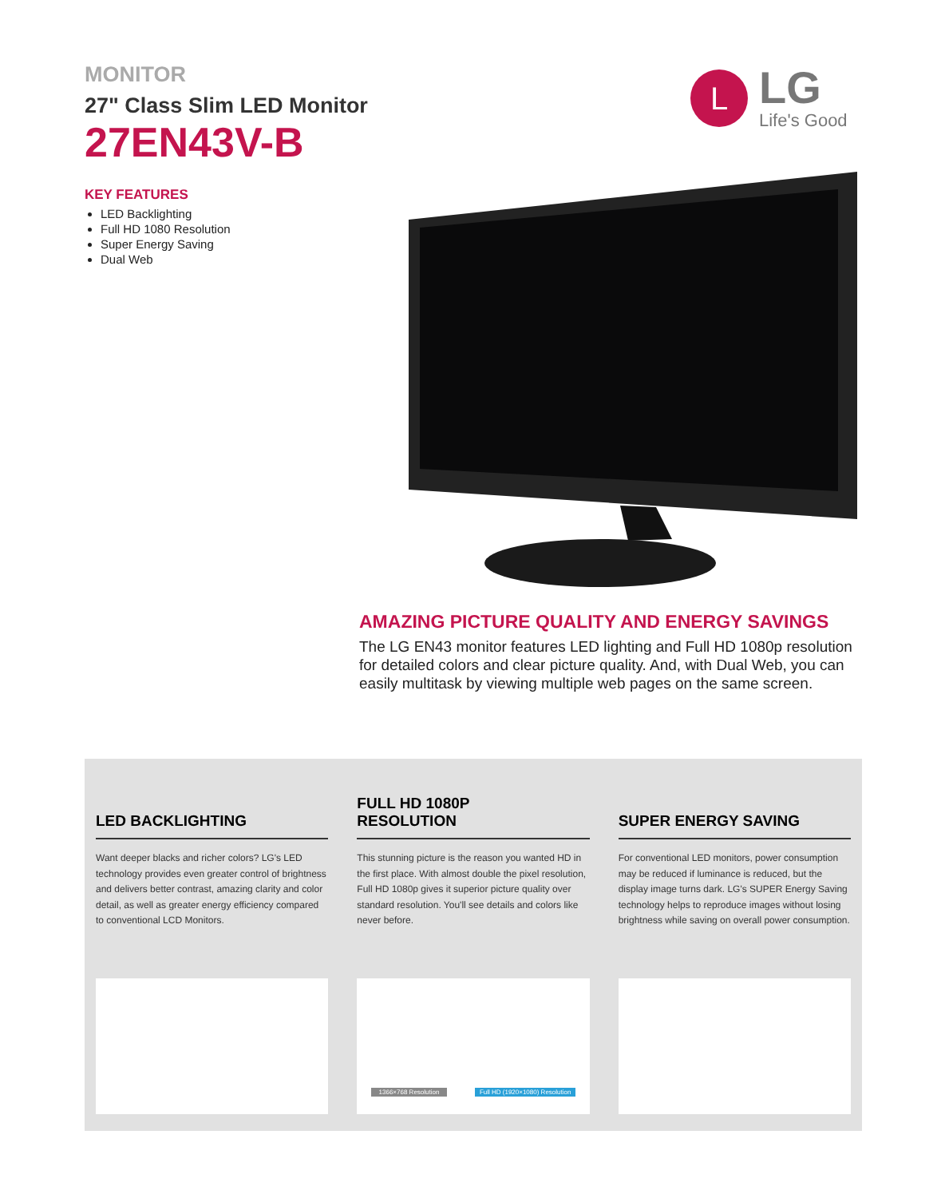MONITOR
27" Class Slim LED Monitor
27EN43V-B
L
LG
Life's Good
KEY FEATURES
LED Backlighting
Full HD 1080 Resolution
Super Energy Saving
Dual Web
AMAZING PICTURE QUALITY AND ENERGY SAVINGS
The LG EN43 monitor features LED lighting and Full HD 1080p resolution for detailed colors and clear picture quality. And, with Dual Web, you can easily multitask by viewing multiple web pages on the same screen.
LED BACKLIGHTING
Want deeper blacks and richer colors? LG's LED technology provides even greater control of brightness and delivers better contrast, amazing clarity and color detail, as well as greater energy efficiency compared to conventional LCD Monitors.
FULL HD 1080P
RESOLUTION
This stunning picture is the reason you wanted HD in the first place. With almost double the pixel resolution, Full HD 1080p gives it superior picture quality over standard resolution. You'll see details and colors like never before.
1366×768 Resolution Full HD (1920×1080) Resolution
SUPER ENERGY SAVING
For conventional LED monitors, power consumption may be reduced if luminance is reduced, but the display image turns dark. LG's SUPER Energy Saving technology helps to reproduce images without losing brightness while saving on overall power consumption.